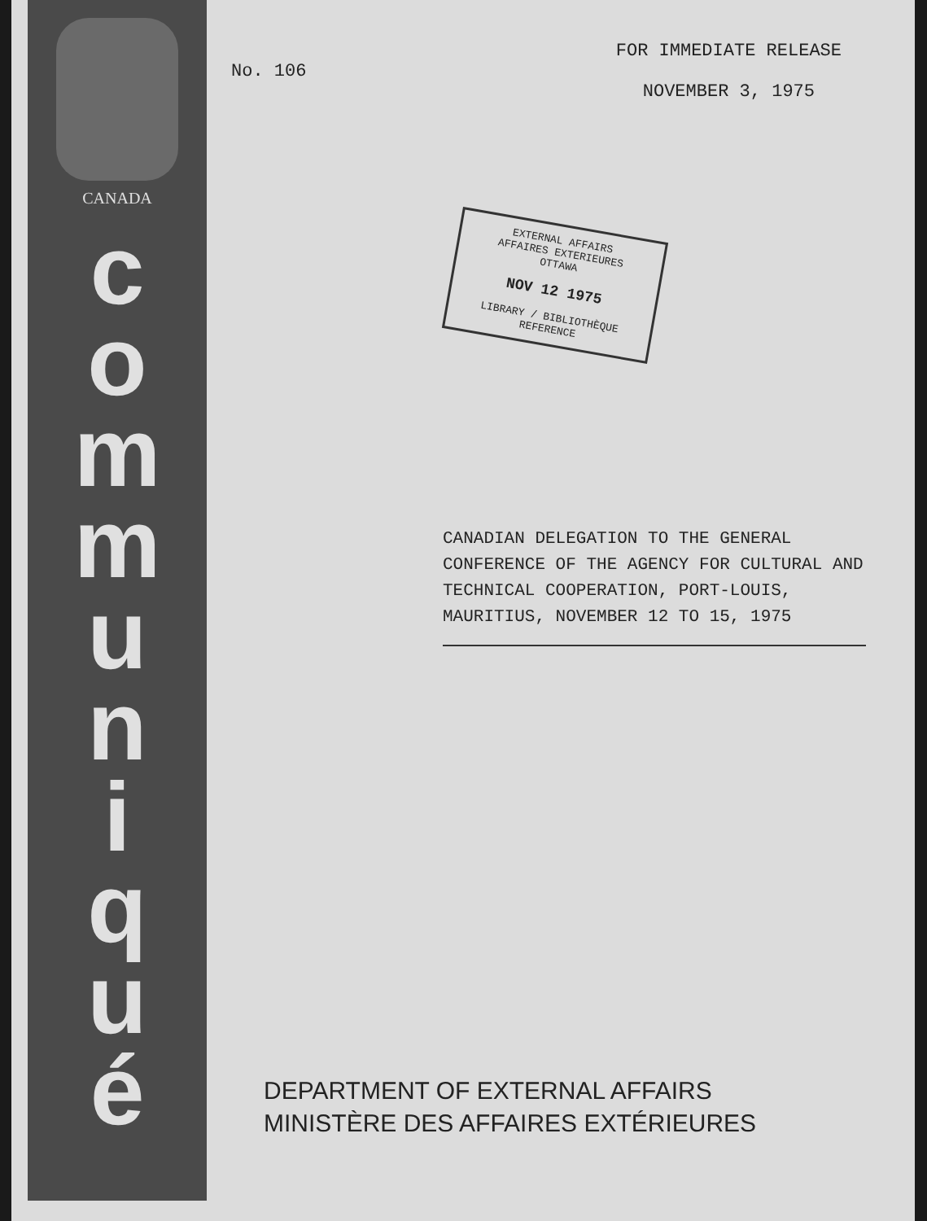CANADA
c
o
m
m
u
n
i
q
u
é
No. 106
FOR IMMEDIATE RELEASE
NOVEMBER 3, 1975
EXTERNAL AFFAIRS
AFFAIRES EXTERIEURES
OTTAWA
NOV 12 1975
LIBRARY / BIBLIOTHÈQUE
REFERENCE
CANADIAN DELEGATION TO THE GENERAL CONFERENCE OF THE AGENCY FOR CULTURAL AND TECHNICAL COOPERATION, PORT-LOUIS, MAURITIUS, NOVEMBER 12 TO 15, 1975
DEPARTMENT OF EXTERNAL AFFAIRS
MINISTÈRE DES AFFAIRES EXTÉRIEURES